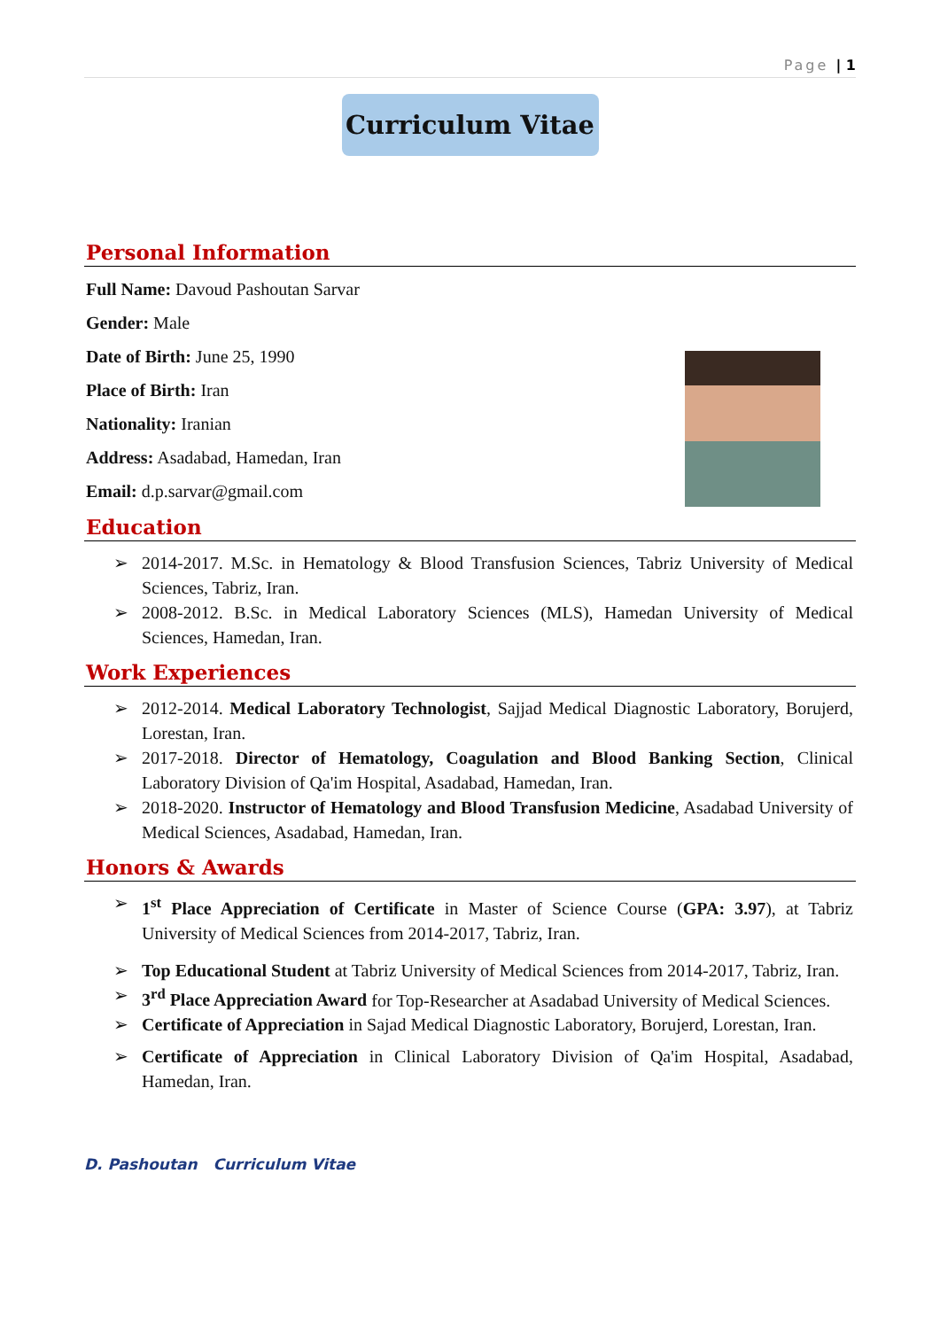Page | 1
Curriculum Vitae
Personal Information
Full Name: Davoud Pashoutan Sarvar
Gender: Male
Date of Birth: June 25, 1990
Place of Birth: Iran
Nationality: Iranian
Address: Asadabad, Hamedan, Iran
Email: d.p.sarvar@gmail.com
Education
2014-2017. M.Sc. in Hematology & Blood Transfusion Sciences, Tabriz University of Medical Sciences, Tabriz, Iran.
2008-2012. B.Sc. in Medical Laboratory Sciences (MLS), Hamedan University of Medical Sciences, Hamedan, Iran.
Work Experiences
2012-2014. Medical Laboratory Technologist, Sajjad Medical Diagnostic Laboratory, Borujerd, Lorestan, Iran.
2017-2018. Director of Hematology, Coagulation and Blood Banking Section, Clinical Laboratory Division of Qa'im Hospital, Asadabad, Hamedan, Iran.
2018-2020. Instructor of Hematology and Blood Transfusion Medicine, Asadabad University of Medical Sciences, Asadabad, Hamedan, Iran.
Honors & Awards
1<sup>st</sup> Place Appreciation of Certificate in Master of Science Course (GPA: 3.97), at Tabriz University of Medical Sciences from 2014-2017, Tabriz, Iran.
Top Educational Student at Tabriz University of Medical Sciences from 2014-2017, Tabriz, Iran.
3<sup>rd</sup> Place Appreciation Award for Top-Researcher at Asadabad University of Medical Sciences.
Certificate of Appreciation in Sajad Medical Diagnostic Laboratory, Borujerd, Lorestan, Iran.
Certificate of Appreciation in Clinical Laboratory Division of Qa'im Hospital, Asadabad, Hamedan, Iran.
D. Pashoutan Curriculum Vitae